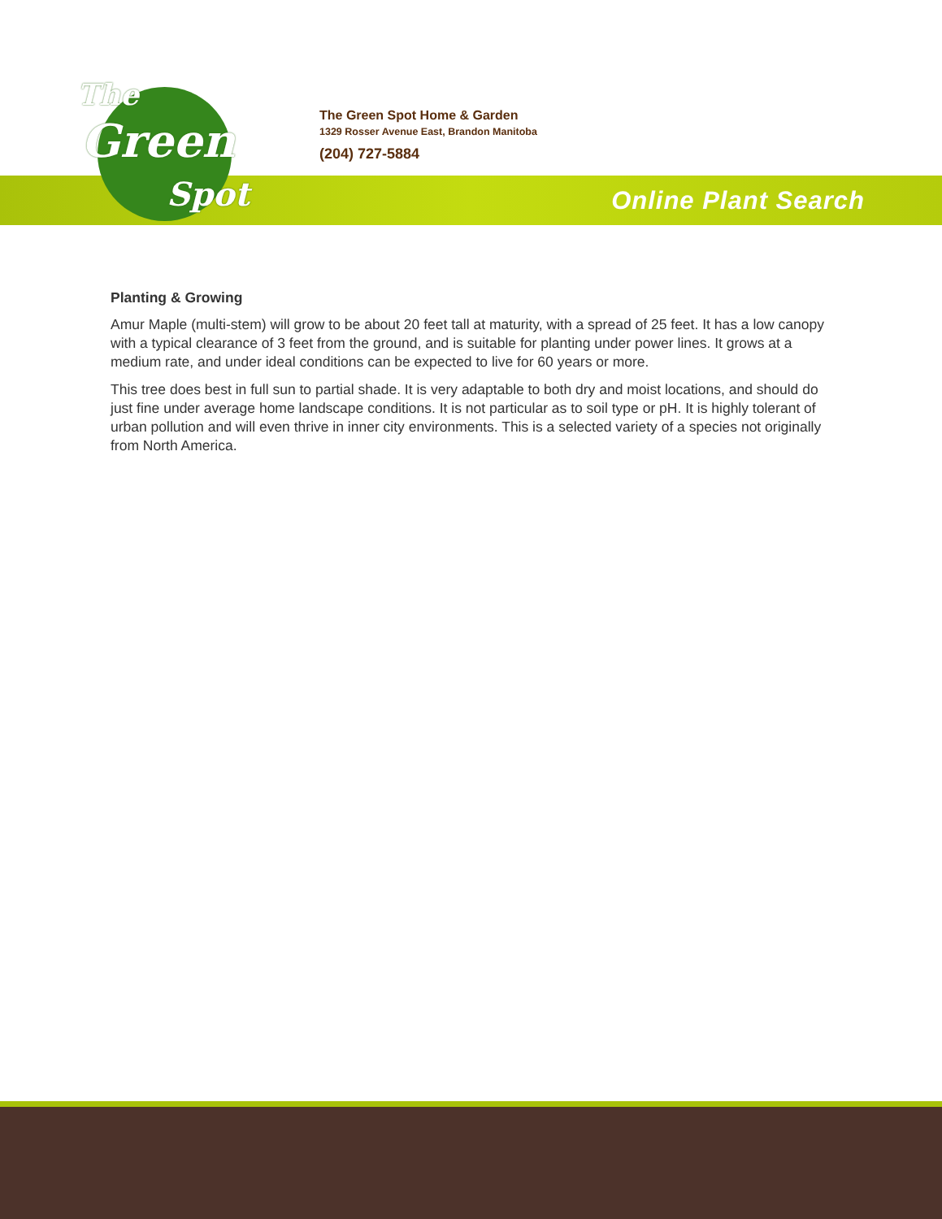The
Green
Spot
The Green Spot Home & Garden
1329 Rosser Avenue East, Brandon Manitoba
(204) 727-5884
Online Plant Search
Planting & Growing
Amur Maple (multi-stem) will grow to be about 20 feet tall at maturity, with a spread of 25 feet. It has a low canopy with a typical clearance of 3 feet from the ground, and is suitable for planting under power lines. It grows at a medium rate, and under ideal conditions can be expected to live for 60 years or more.
This tree does best in full sun to partial shade. It is very adaptable to both dry and moist locations, and should do just fine under average home landscape conditions. It is not particular as to soil type or pH. It is highly tolerant of urban pollution and will even thrive in inner city environments. This is a selected variety of a species not originally from North America.